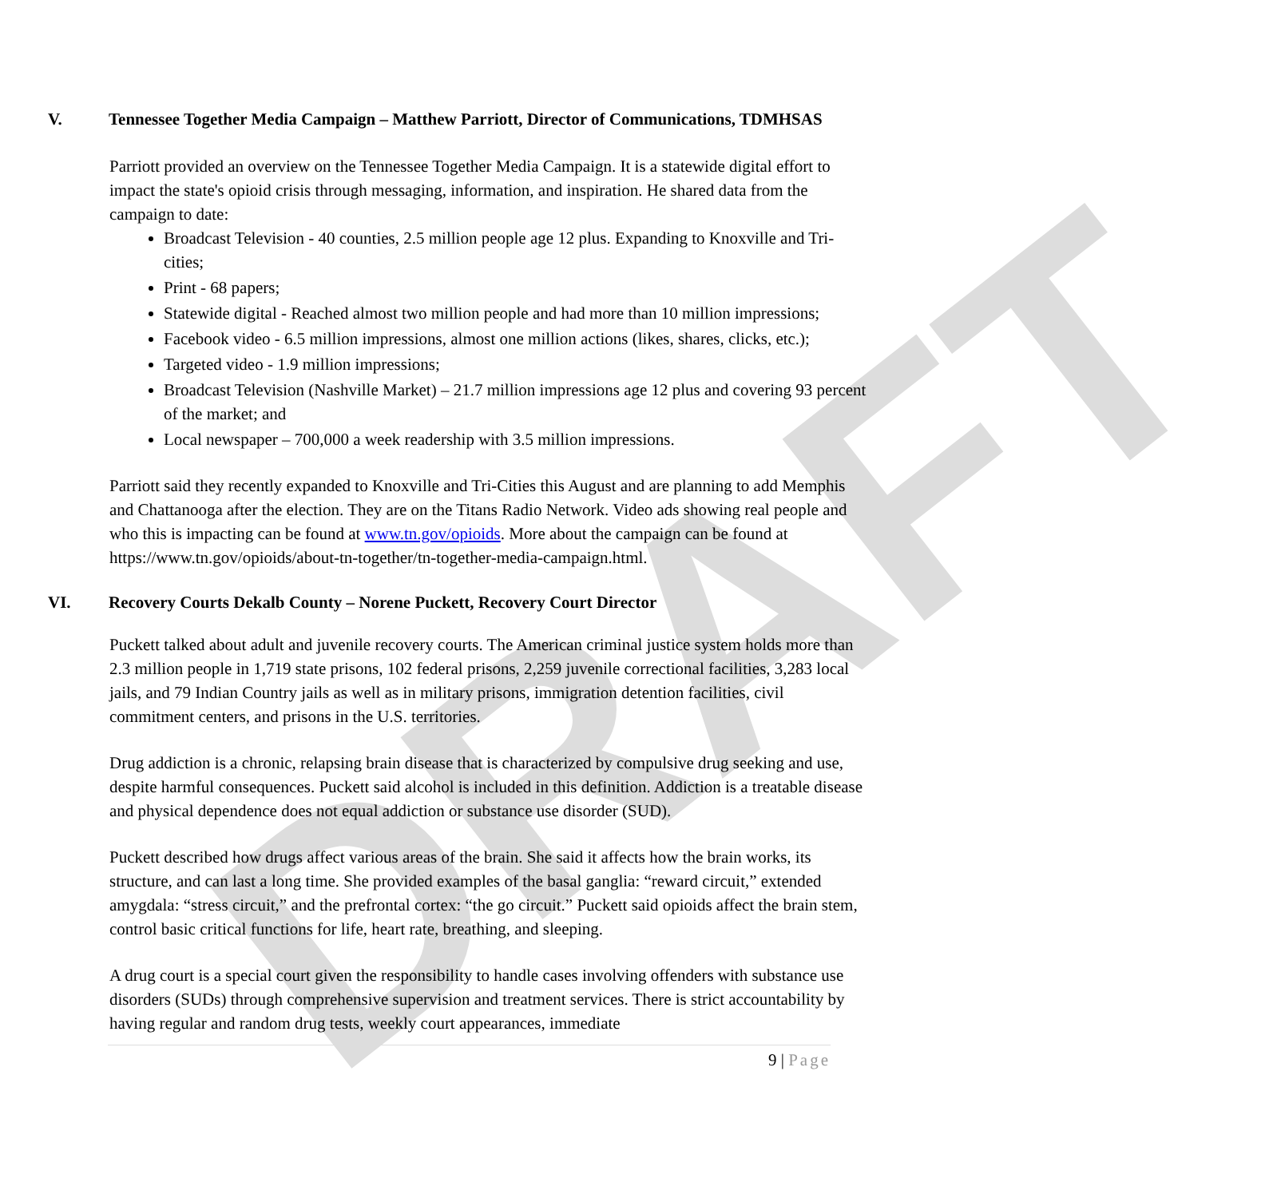DRAFT
V. Tennessee Together Media Campaign – Matthew Parriott, Director of Communications, TDMHSAS
Parriott provided an overview on the Tennessee Together Media Campaign. It is a statewide digital effort to impact the state's opioid crisis through messaging, information, and inspiration. He shared data from the campaign to date:
Broadcast Television - 40 counties, 2.5 million people age 12 plus. Expanding to Knoxville and Tri-cities;
Print - 68 papers;
Statewide digital - Reached almost two million people and had more than 10 million impressions;
Facebook video - 6.5 million impressions, almost one million actions (likes, shares, clicks, etc.);
Targeted video - 1.9 million impressions;
Broadcast Television (Nashville Market) – 21.7 million impressions age 12 plus and covering 93 percent of the market; and
Local newspaper – 700,000 a week readership with 3.5 million impressions.
Parriott said they recently expanded to Knoxville and Tri-Cities this August and are planning to add Memphis and Chattanooga after the election. They are on the Titans Radio Network. Video ads showing real people and who this is impacting can be found at www.tn.gov/opioids. More about the campaign can be found at https://www.tn.gov/opioids/about-tn-together/tn-together-media-campaign.html.
VI. Recovery Courts Dekalb County – Norene Puckett, Recovery Court Director
Puckett talked about adult and juvenile recovery courts. The American criminal justice system holds more than 2.3 million people in 1,719 state prisons, 102 federal prisons, 2,259 juvenile correctional facilities, 3,283 local jails, and 79 Indian Country jails as well as in military prisons, immigration detention facilities, civil commitment centers, and prisons in the U.S. territories.
Drug addiction is a chronic, relapsing brain disease that is characterized by compulsive drug seeking and use, despite harmful consequences. Puckett said alcohol is included in this definition. Addiction is a treatable disease and physical dependence does not equal addiction or substance use disorder (SUD).
Puckett described how drugs affect various areas of the brain. She said it affects how the brain works, its structure, and can last a long time. She provided examples of the basal ganglia: “reward circuit,” extended amygdala: “stress circuit,” and the prefrontal cortex: “the go circuit.” Puckett said opioids affect the brain stem, control basic critical functions for life, heart rate, breathing, and sleeping.
A drug court is a special court given the responsibility to handle cases involving offenders with substance use disorders (SUDs) through comprehensive supervision and treatment services. There is strict accountability by having regular and random drug tests, weekly court appearances, immediate
9 | Page